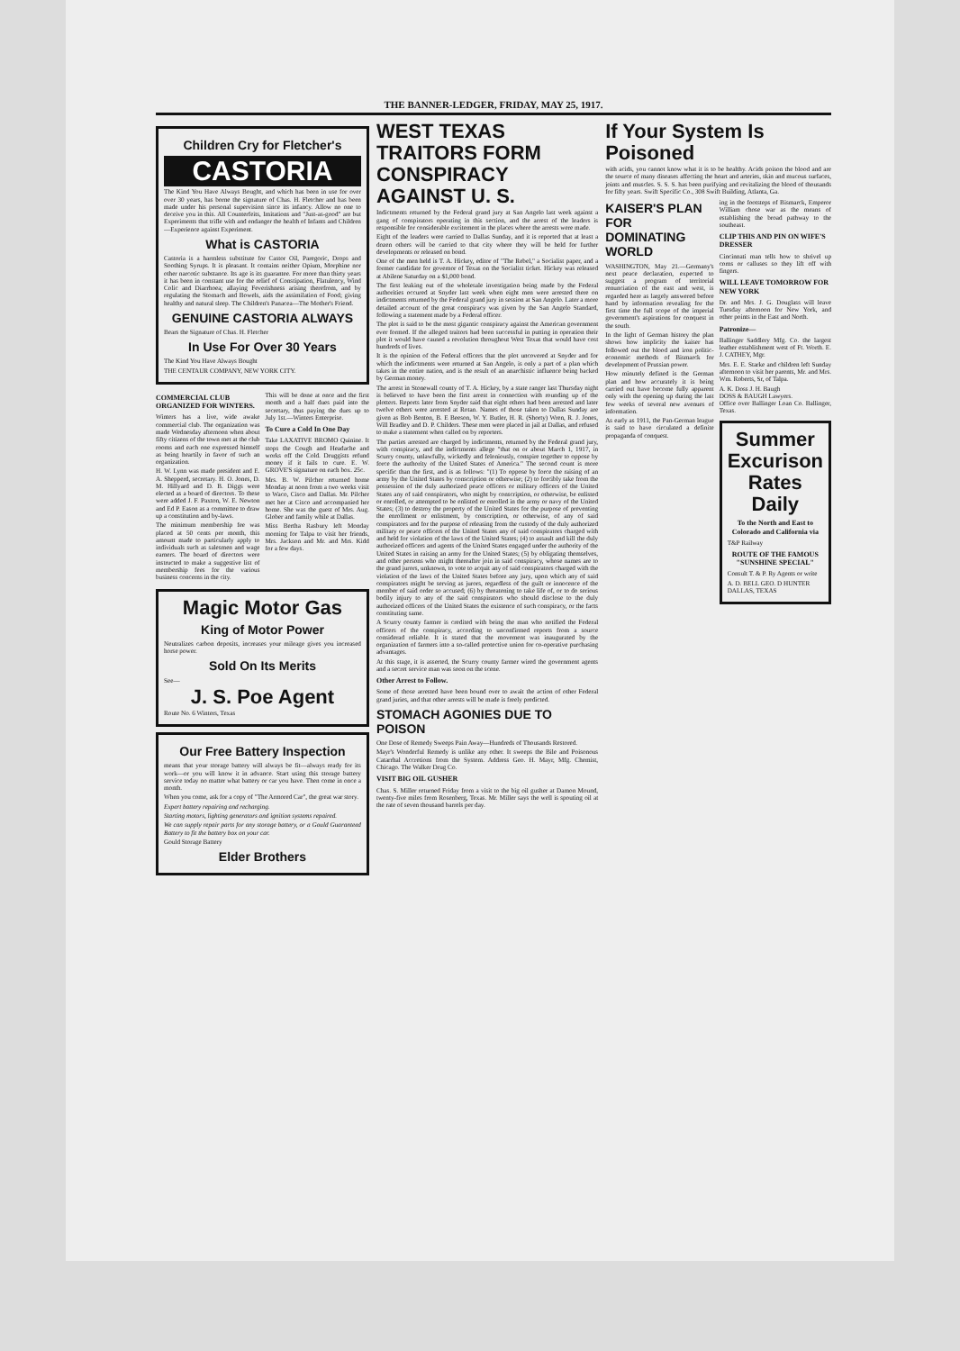THE BANNER-LEDGER, FRIDAY, MAY 25, 1917.
Children Cry for Fletcher's
CASTORIA
The Kind You Have Always Bought, and which has been in use for over over 30 years, has borne the signature of Chas. H. Fletcher and has been made under his personal supervision since its infancy. Allow no one to deceive you in this. All Counterfeits, Imitations and "Just-as-good" are but Experiments that trifle with and endanger the health of Infants and Children—Experience against Experiment.
What is CASTORIA
Castoria is a harmless substitute for Castor Oil, Paregoric, Drops and Soothing Syrups. It is pleasant. It contains neither Opium, Morphine nor other narcotic substance. Its age is its guarantee. For more than thirty years it has been in constant use for the relief of Constipation, Flatulency, Wind Colic and Diarrhoea; allaying Feverishness arising therefrom, and by regulating the Stomach and Bowels, aids the assimilation of Food; giving healthy and natural sleep. The Children's Panacea—The Mother's Friend.
GENUINE CASTORIA ALWAYS
Bears the Signature of Chas. H. Fletcher
In Use For Over 30 Years
The Kind You Have Always Bought
THE CENTAUR COMPANY, NEW YORK CITY.
COMMERCIAL CLUB ORGANIZED FOR WINTERS.
Winters has a live, wide awake commercial club. The organization was made Wednesday afternoon when about fifty citizens of the town met at the club rooms and each one expressed himself as being heartily in favor of such an organization.
H. W. Lynn was made president and E. A. Shepperd, secretary. H. O. Jones, D. M. Hillyard and D. B. Diggs were elected as a board of directors. To these were added J. F. Paxton, W. E. Newton and Ed P. Eason as a committee to draw up a constitution and by-laws.
The minimum membership fee was placed at 50 cents per month, this amount made to particularly apply to individuals such as salesmen and wage earners. The board of directors were instructed to make a suggestive list of membership fees for the various business concerns in the city.
This will be done at once and the first month and a half dues paid into the secretary, thus paying the dues up to July 1st.—Winters Enterprise.
To Cure a Cold In One Day
Take LAXATIVE BROMO Quinine. It stops the Cough and Headache and works off the Cold. Druggists refund money if it fails to cure. E. W. GROVE'S signature on each box. 25c.
Mrs. B. W. Pilcher returned home Monday at noon from a two weeks visit to Waco, Cisco and Dallas. Mr. Pilcher met her at Cisco and accompanied her home. She was the guest of Mrs. Aug. Glober and family while at Dallas.
Miss Bertha Rasbury left Monday morning for Talpa to visit her friends, Mrs. Jackson and Mr. and Mrs. Kidd for a few days.
Magic Motor Gas
King of Motor Power
Neutralizes carbon deposits, increases your mileage gives you increased horse power.
Sold On Its Merits
See—
J. S. Poe Agent
Route No. 6 Winters, Texas
Our Free Battery Inspection
means that your storage battery will always be fit—always ready for its work—or you will know it in advance. Start using this storage battery service today no matter what battery or car you have. Then come in once a month.
When you come, ask for a copy of "The Armored Car", the great war story.
Expert battery repairing and recharging.
Starting motors, lighting generators and ignition systems repaired.
We can supply repair parts for any storage battery, or a Gould Guaranteed Battery to fit the battery box on your car.
Gould Storage Battery
Elder Brothers
WEST TEXAS TRAITORS FORM CONSPIRACY AGAINST U. S.
Indictments returned by the Federal grand jury at San Angelo last week against a gang of conspirators operating in this section, and the arrest of the leaders is responsible for considerable excitement in the places where the arrests were made.
Eight of the leaders were carried to Dallas Sunday, and it is reported that at least a dozen others will be carried to that city where they will be held for further developments or released on bond.
One of the men held is T. A. Hickey, editor of "The Rebel," a Socialist paper, and a former candidate for governor of Texas on the Socialist ticket. Hickey was released at Abilene Saturday on a $1,000 bond.
The first leaking out of the wholesale investigation being made by the Federal authorities occured at Snyder last week when eight men were arrested there on indictments returned by the Federal grand jury in session at San Angelo. Later a more detailed account of the great conspiracy was given by the San Angelo Standard, following a statement made by a Federal officer.
The plot is said to be the most gigantic conspiracy against the American government ever formed. If the alleged traitors had been successful in putting in operation their plot it would have caused a revolution throughout West Texas that would have cost hundreds of lives.
It is the opinion of the Federal officers that the plot uncovered at Snyder and for which the indictments were returned at San Angelo, is only a part of a plan which takes in the entire nation, and is the result of an anarchistic influence being backed by German money.
The arrest in Stonewall county of T. A. Hickey, by a state ranger last Thursday night is believed to have been the first arrest in connection with rounding up of the plotters. Reports later from Snyder said that eight others had been arrested and later twelve others were arrested at Rotan. Names of those taken to Dallas Sunday are given as Bob Benton, B. E Beeson, W. Y. Butler, H. R. (Shorty) Wren, R. J. Jones, Will Bradley and D. P. Childers. These men were placed in jail at Dallas, and refused to make a statement when called on by reporters.
The parties arrested are charged by indictments, returned by the Federal grand jury, with conspiracy, and the indictments allege "that on or about March 1, 1917, in Scurry county, unlawfully, wickedly and feloniously, conspire together to oppose by force the authority of the United States of America." The second count is more specific than the first, and is as follows: "(1) To oppose by force the raising of an army by the United States by conscription or otherwise; (2) to forcibly take from the possession of the duly authorized peace officers or military officers of the United States any of said conspirators, who might by conscription, or otherwise, be enlisted or enrolled, or attempted to be enlisted or enrolled in the army or navy of the United States; (3) to destroy the property of the United States for the purpose of preventing the enrollment or enlistment, by conscription, or otherwise, of any of said conspirators and for the purpose of releasing from the custody of the duly authorized military or peace officers of the United States any of said conspirators charged with and held for violation of the laws of the United States; (4) to assault and kill the duly authorized officers and agents of the United States engaged under the authority of the United States in raising an army for the United States; (5) by obligating themselves, and other persons who might thereafter join in said conspiracy, whose names are to the grand jurors, unknown, to vote to acquit any of said conspirators charged with the violation of the laws of the United States before any jury, upon which any of said conspirators might be serving as jurors, regardless of the guilt or innocence of the member of said order so accused; (6) by threatening to take life of, or to do serious bodily injury to any of the said conspirators who should disclose to the duly authorized officers of the United States the existence of such conspiracy, or the facts constituting same.
A Scurry county farmer is credited with being the man who notified the Federal officers of the conspiracy, according to unconfirmed reports from a source considerad reliable. It is stated that the movement was inaugurated by the organization of farmers into a so-called protective union for co-operative purchasing advantages.
At this stage, it is asserted, the Scurry county farmer wired the government agents and a secret service man was soon on the scene.
Other Arrest to Follow.
Some of those arrested have been bound over to await the action of other Federal grand juries, and that other arrests will be made is freely predicted.
STOMACH AGONIES DUE TO POISON
One Dose of Remedy Sweeps Pain Away—Hundreds of Thousands Restored.
Mayr's Wonderful Remedy is unlike any other. It sweeps the Bile and Poisonous Catarrhal Accretions from the System. Address Geo. H. Mayr, Mfg. Chemist, Chicago. The Walker Drug Co.
VISIT BIG OIL GUSHER
Chas. S. Miller returned Friday from a visit to the big oil gusher at Damon Mound, twenty-five miles from Rosenberg, Texas. Mr. Miller says the well is spouting oil at the rate of seven thousand barrels per day.
If Your System Is Poisoned
with acids, you cannot know what it is to be healthy. Acids poison the blood and are the source of many diseases affecting the heart and arteries, skin and mucous surfaces, joints and muscles. S. S. S. has been purifying and revitalizing the blood of thousands for fifty years. Swift Specific Co., 308 Swift Building, Atlanta, Ga.
KAISER'S PLAN FOR DOMINATING WORLD
WASHINGTON, May 21.—Germany's next peace declaration, expected to suggest a program of territorial renunciation of the east and west, is regarded here as largely answered before hand by information revealing for the first time the full scope of the imperial government's aspirations for conquest in the south.
In the light of German history the plan shows how implicity the kaiser has followed out the blood and iron politic-economic methods of Bismarck for development of Prussian power.
How minutely defined is the German plan and how accurately it is being carried out have become fully apparent only with the opening up during the last few weeks of several new avenues of information.
As early as 1911, the Pan-German league is said to have circulated a definite propaganda of conquest.
ing in the footsteps of Bismarck, Emperor William chose war as the means of establishing the broad pathway to the southeast.
CLIP THIS AND PIN ON WIFE'S DRESSER
Cincinnati man tells how to shrivel up corns or calluses so they lift off with fingers.
WILL LEAVE TOMORROW FOR NEW YORK
Dr. and Mrs. J. G. Douglass will leave Tuesday afternoon for New York, and other points in the East and North.
Patronize—
Ballinger Saddlery Mfg. Co. the largest leather establishment west of Ft. Worth. E. J. CATHEY, Mgr.
Mrs. E. E. Starke and children left Sunday afternoon to visit her parents, Mr. and Mrs. Wm. Roberts, Sr, of Talpa.
A. K. Doss J. H. Baugh
DOSS & BAUGH Lawyers.
Office over Ballinger Loan Co. Ballinger, Texas.
Summer Excurison Rates Daily
To the North and East to Colorado and California via
T&P Railway
ROUTE OF THE FAMOUS "SUNSHINE SPECIAL"
Consult T. & P. Ry Agents or write
A. D. BELL GEO. D HUNTER
DALLAS, TEXAS